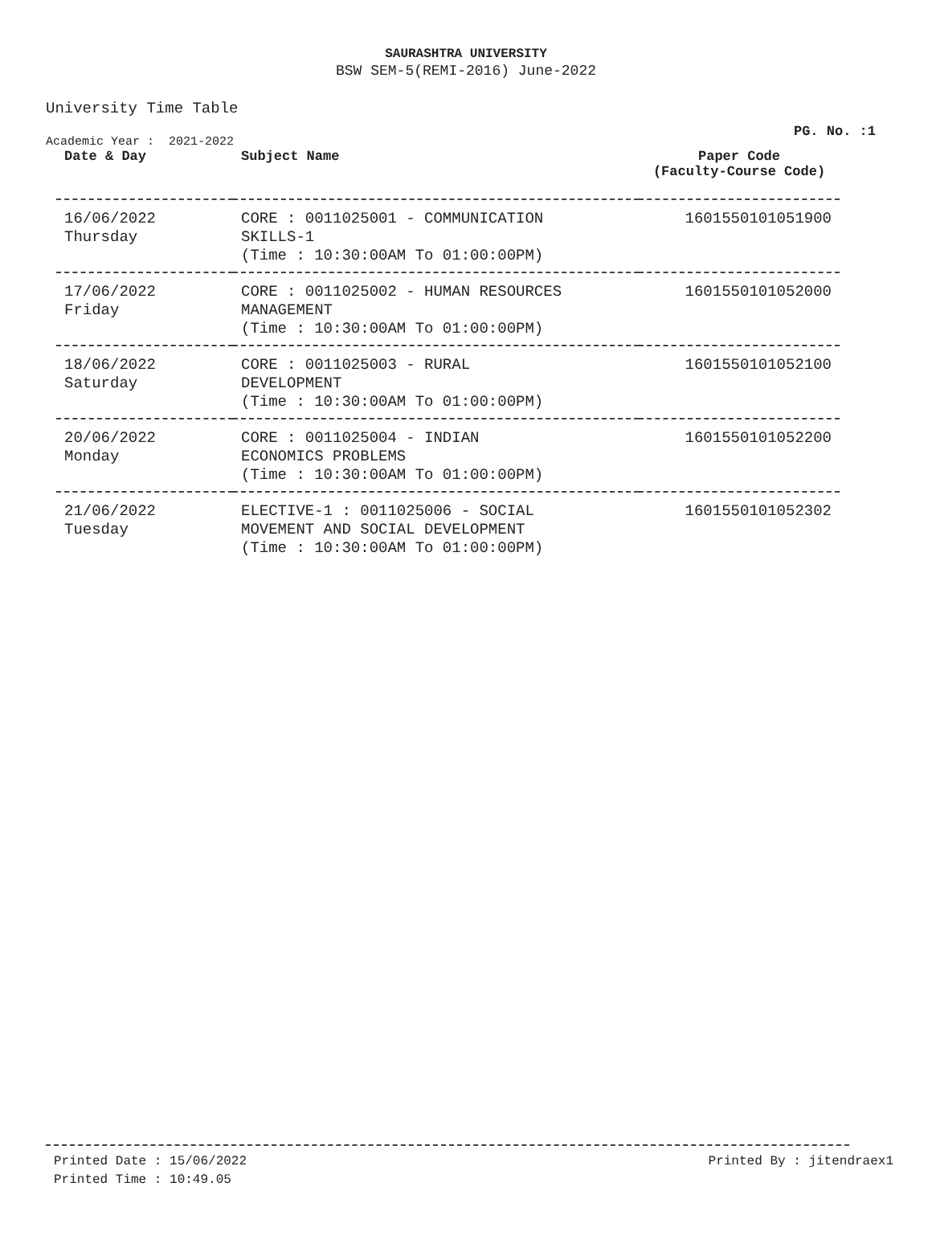SAURASHTRA UNIVERSITY
BSW SEM-5(REMI-2016) June-2022
PG. No. :1
University Time Table
Academic Year : 2021-2022
| Date & Day | Subject Name | Paper Code (Faculty-Course Code) |
| --- | --- | --- |
| 16/06/2022 Thursday | CORE : 0011025001 - COMMUNICATION SKILLS-1 (Time : 10:30:00AM To 01:00:00PM) | 1601550101051900 |
| 17/06/2022 Friday | CORE : 0011025002 - HUMAN RESOURCES MANAGEMENT (Time : 10:30:00AM To 01:00:00PM) | 1601550101052000 |
| 18/06/2022 Saturday | CORE : 0011025003 - RURAL DEVELOPMENT (Time : 10:30:00AM To 01:00:00PM) | 1601550101052100 |
| 20/06/2022 Monday | CORE : 0011025004 - INDIAN ECONOMICS PROBLEMS (Time : 10:30:00AM To 01:00:00PM) | 1601550101052200 |
| 21/06/2022 Tuesday | ELECTIVE-1 : 0011025006 - SOCIAL MOVEMENT AND SOCIAL DEVELOPMENT (Time : 10:30:00AM To 01:00:00PM) | 1601550101052302 |
Printed Date : 15/06/2022
Printed Time : 10:49.05
Printed By : jitendraex1